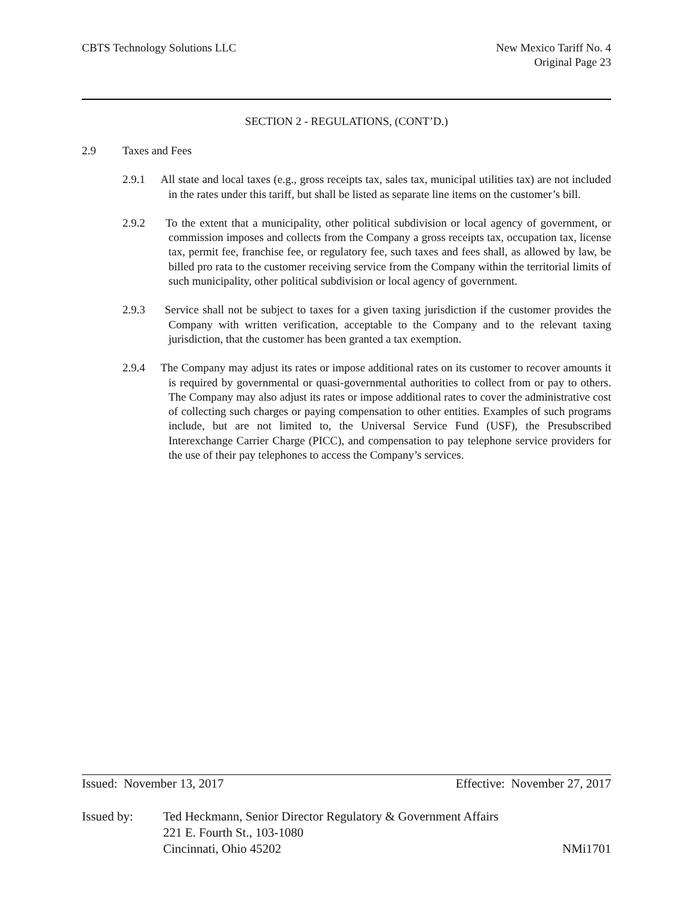CBTS Technology Solutions LLC New Mexico Tariff No. 4
Original Page 23
SECTION 2 - REGULATIONS, (CONT’D.)
2.9 Taxes and Fees
2.9.1 All state and local taxes (e.g., gross receipts tax, sales tax, municipal utilities tax) are not included in the rates under this tariff, but shall be listed as separate line items on the customer’s bill.
2.9.2 To the extent that a municipality, other political subdivision or local agency of government, or commission imposes and collects from the Company a gross receipts tax, occupation tax, license tax, permit fee, franchise fee, or regulatory fee, such taxes and fees shall, as allowed by law, be billed pro rata to the customer receiving service from the Company within the territorial limits of such municipality, other political subdivision or local agency of government.
2.9.3 Service shall not be subject to taxes for a given taxing jurisdiction if the customer provides the Company with written verification, acceptable to the Company and to the relevant taxing jurisdiction, that the customer has been granted a tax exemption.
2.9.4 The Company may adjust its rates or impose additional rates on its customer to recover amounts it is required by governmental or quasi-governmental authorities to collect from or pay to others. The Company may also adjust its rates or impose additional rates to cover the administrative cost of collecting such charges or paying compensation to other entities. Examples of such programs include, but are not limited to, the Universal Service Fund (USF), the Presubscribed Interexchange Carrier Charge (PICC), and compensation to pay telephone service providers for the use of their pay telephones to access the Company’s services.
Issued: November 13, 2017 Effective: November 27, 2017
Issued by: Ted Heckmann, Senior Director Regulatory & Government Affairs
221 E. Fourth St., 103-1080
Cincinnati, Ohio 45202 NMi1701